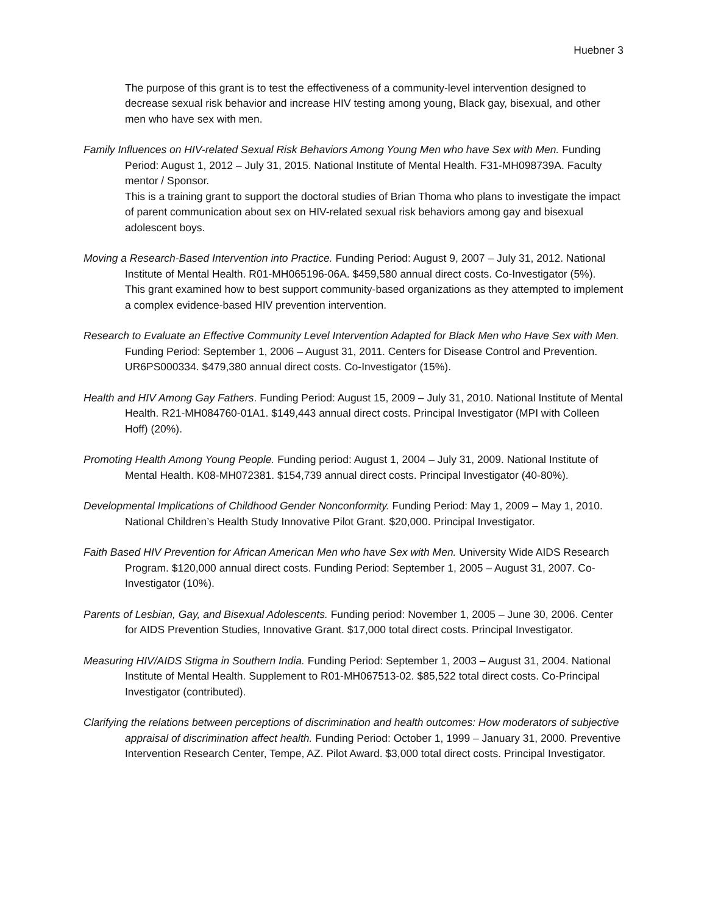Huebner 3
The purpose of this grant is to test the effectiveness of a community-level intervention designed to decrease sexual risk behavior and increase HIV testing among young, Black gay, bisexual, and other men who have sex with men.
Family Influences on HIV-related Sexual Risk Behaviors Among Young Men who have Sex with Men. Funding Period: August 1, 2012 – July 31, 2015. National Institute of Mental Health. F31-MH098739A. Faculty mentor / Sponsor.
This is a training grant to support the doctoral studies of Brian Thoma who plans to investigate the impact of parent communication about sex on HIV-related sexual risk behaviors among gay and bisexual adolescent boys.
Moving a Research-Based Intervention into Practice. Funding Period: August 9, 2007 – July 31, 2012. National Institute of Mental Health. R01-MH065196-06A. $459,580 annual direct costs. Co-Investigator (5%).
This grant examined how to best support community-based organizations as they attempted to implement a complex evidence-based HIV prevention intervention.
Research to Evaluate an Effective Community Level Intervention Adapted for Black Men who Have Sex with Men. Funding Period: September 1, 2006 – August 31, 2011. Centers for Disease Control and Prevention. UR6PS000334. $479,380 annual direct costs. Co-Investigator (15%).
Health and HIV Among Gay Fathers. Funding Period: August 15, 2009 – July 31, 2010. National Institute of Mental Health. R21-MH084760-01A1. $149,443 annual direct costs. Principal Investigator (MPI with Colleen Hoff) (20%).
Promoting Health Among Young People. Funding period: August 1, 2004 – July 31, 2009. National Institute of Mental Health. K08-MH072381. $154,739 annual direct costs. Principal Investigator (40-80%).
Developmental Implications of Childhood Gender Nonconformity. Funding Period: May 1, 2009 – May 1, 2010. National Children’s Health Study Innovative Pilot Grant. $20,000. Principal Investigator.
Faith Based HIV Prevention for African American Men who have Sex with Men. University Wide AIDS Research Program. $120,000 annual direct costs. Funding Period: September 1, 2005 – August 31, 2007. Co-Investigator (10%).
Parents of Lesbian, Gay, and Bisexual Adolescents. Funding period: November 1, 2005 – June 30, 2006. Center for AIDS Prevention Studies, Innovative Grant. $17,000 total direct costs. Principal Investigator.
Measuring HIV/AIDS Stigma in Southern India. Funding Period: September 1, 2003 – August 31, 2004. National Institute of Mental Health. Supplement to R01-MH067513-02. $85,522 total direct costs. Co-Principal Investigator (contributed).
Clarifying the relations between perceptions of discrimination and health outcomes: How moderators of subjective appraisal of discrimination affect health. Funding Period: October 1, 1999 – January 31, 2000. Preventive Intervention Research Center, Tempe, AZ. Pilot Award. $3,000 total direct costs. Principal Investigator.